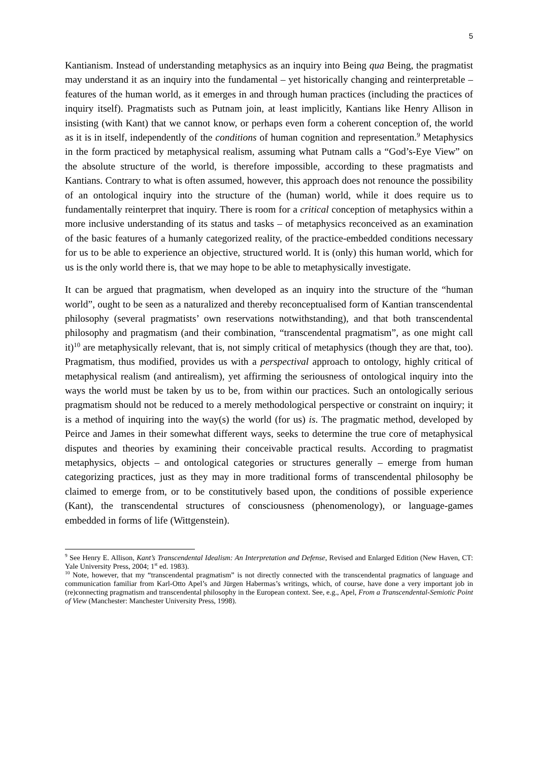5
Kantianism. Instead of understanding metaphysics as an inquiry into Being qua Being, the pragmatist may understand it as an inquiry into the fundamental – yet historically changing and reinterpretable – features of the human world, as it emerges in and through human practices (including the practices of inquiry itself). Pragmatists such as Putnam join, at least implicitly, Kantians like Henry Allison in insisting (with Kant) that we cannot know, or perhaps even form a coherent conception of, the world as it is in itself, independently of the conditions of human cognition and representation.<sup>9</sup> Metaphysics in the form practiced by metaphysical realism, assuming what Putnam calls a “God’s-Eye View” on the absolute structure of the world, is therefore impossible, according to these pragmatists and Kantians. Contrary to what is often assumed, however, this approach does not renounce the possibility of an ontological inquiry into the structure of the (human) world, while it does require us to fundamentally reinterpret that inquiry. There is room for a critical conception of metaphysics within a more inclusive understanding of its status and tasks – of metaphysics reconceived as an examination of the basic features of a humanly categorized reality, of the practice-embedded conditions necessary for us to be able to experience an objective, structured world. It is (only) this human world, which for us is the only world there is, that we may hope to be able to metaphysically investigate.
It can be argued that pragmatism, when developed as an inquiry into the structure of the “human world”, ought to be seen as a naturalized and thereby reconceptualised form of Kantian transcendental philosophy (several pragmatists’ own reservations notwithstanding), and that both transcendental philosophy and pragmatism (and their combination, “transcendental pragmatism”, as one might call it)<sup>10</sup> are metaphysically relevant, that is, not simply critical of metaphysics (though they are that, too). Pragmatism, thus modified, provides us with a perspectival approach to ontology, highly critical of metaphysical realism (and antirealism), yet affirming the seriousness of ontological inquiry into the ways the world must be taken by us to be, from within our practices. Such an ontologically serious pragmatism should not be reduced to a merely methodological perspective or constraint on inquiry; it is a method of inquiring into the way(s) the world (for us) is. The pragmatic method, developed by Peirce and James in their somewhat different ways, seeks to determine the true core of metaphysical disputes and theories by examining their conceivable practical results. According to pragmatist metaphysics, objects – and ontological categories or structures generally – emerge from human categorizing practices, just as they may in more traditional forms of transcendental philosophy be claimed to emerge from, or to be constitutively based upon, the conditions of possible experience (Kant), the transcendental structures of consciousness (phenomenology), or language-games embedded in forms of life (Wittgenstein).
<sup>9</sup> See Henry E. Allison, Kant’s Transcendental Idealism: An Interpretation and Defense, Revised and Enlarged Edition (New Haven, CT: Yale University Press, 2004; 1<sup>st</sup> ed. 1983).
<sup>10</sup> Note, however, that my “transcendental pragmatism” is not directly connected with the transcendental pragmatics of language and communication familiar from Karl-Otto Apel’s and Jürgen Habermas’s writings, which, of course, have done a very important job in (re)connecting pragmatism and transcendental philosophy in the European context. See, e.g., Apel, From a Transcendental-Semiotic Point of View (Manchester: Manchester University Press, 1998).